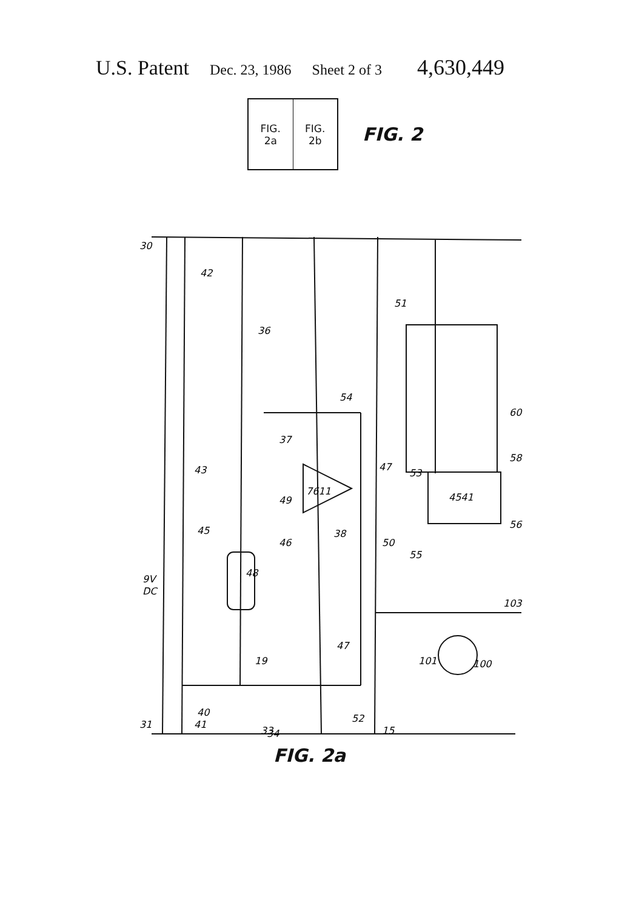U.S. Patent Dec. 23, 1986 Sheet 2 of 3 4,630,449
FIG.
2a
FIG.
2b
FIG. 2
30
31
42
36
54
51
60
58
43
37
49
7611
47
53
4541
56
45
46
38
50
55
48
9V
DC
103
47
19
101
40
34
100
52
41
33
15
FIG. 2a